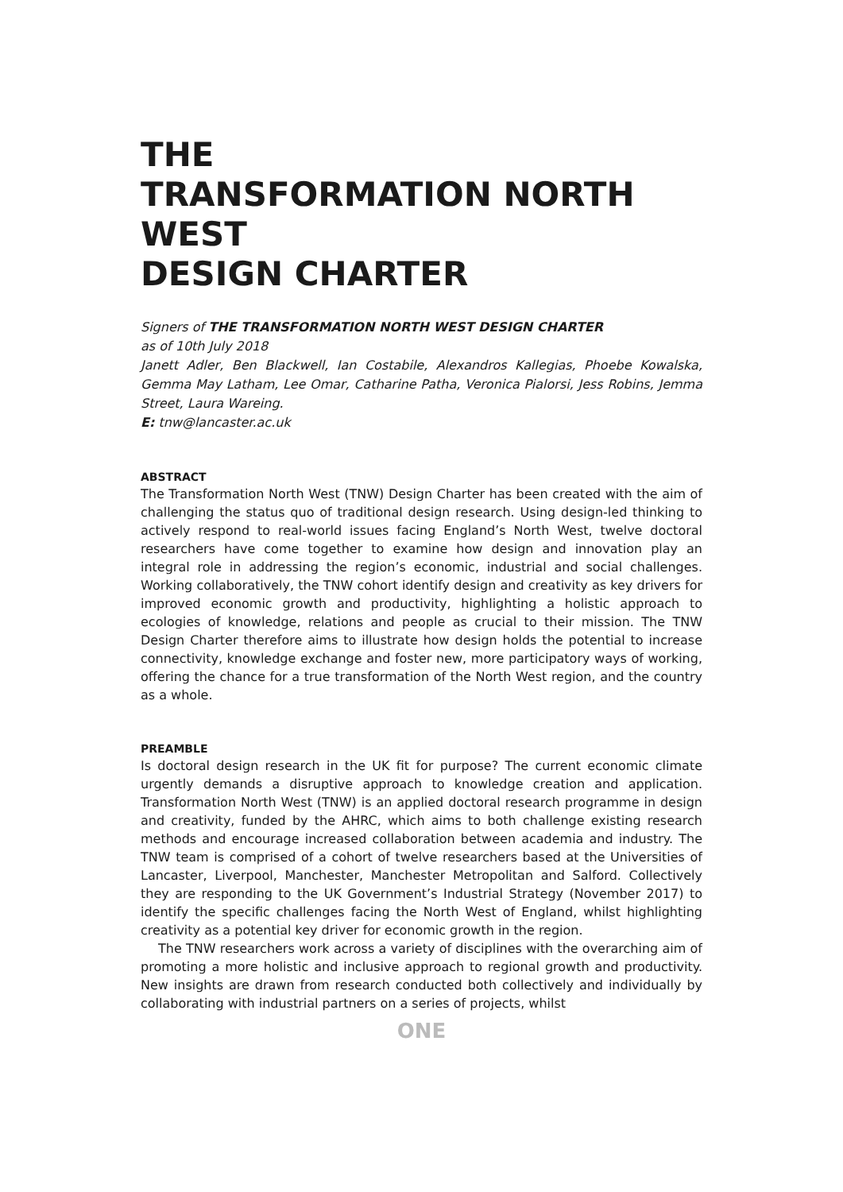THE
TRANSFORMATION NORTH WEST
DESIGN CHARTER
Signers of THE TRANSFORMATION NORTH WEST DESIGN CHARTER
as of 10th July 2018
Janett Adler, Ben Blackwell, Ian Costabile, Alexandros Kallegias, Phoebe Kowalska, Gemma May Latham, Lee Omar, Catharine Patha, Veronica Pialorsi, Jess Robins, Jemma Street, Laura Wareing.
E: tnw@lancaster.ac.uk
ABSTRACT
The Transformation North West (TNW) Design Charter has been created with the aim of challenging the status quo of traditional design research. Using design-led thinking to actively respond to real-world issues facing England’s North West, twelve doctoral researchers have come together to examine how design and innovation play an integral role in addressing the region’s economic, industrial and social challenges. Working collaboratively, the TNW cohort identify design and creativity as key drivers for improved economic growth and productivity, highlighting a holistic approach to ecologies of knowledge, relations and people as crucial to their mission. The TNW Design Charter therefore aims to illustrate how design holds the potential to increase connectivity, knowledge exchange and foster new, more participatory ways of working, offering the chance for a true transformation of the North West region, and the country as a whole.
PREAMBLE
Is doctoral design research in the UK fit for purpose? The current economic climate urgently demands a disruptive approach to knowledge creation and application. Transformation North West (TNW) is an applied doctoral research programme in design and creativity, funded by the AHRC, which aims to both challenge existing research methods and encourage increased collaboration between academia and industry. The TNW team is comprised of a cohort of twelve researchers based at the Universities of Lancaster, Liverpool, Manchester, Manchester Metropolitan and Salford. Collectively they are responding to the UK Government’s Industrial Strategy (November 2017) to identify the specific challenges facing the North West of England, whilst highlighting creativity as a potential key driver for economic growth in the region.
The TNW researchers work across a variety of disciplines with the overarching aim of promoting a more holistic and inclusive approach to regional growth and productivity. New insights are drawn from research conducted both collectively and individually by collaborating with industrial partners on a series of projects, whilst
ONE